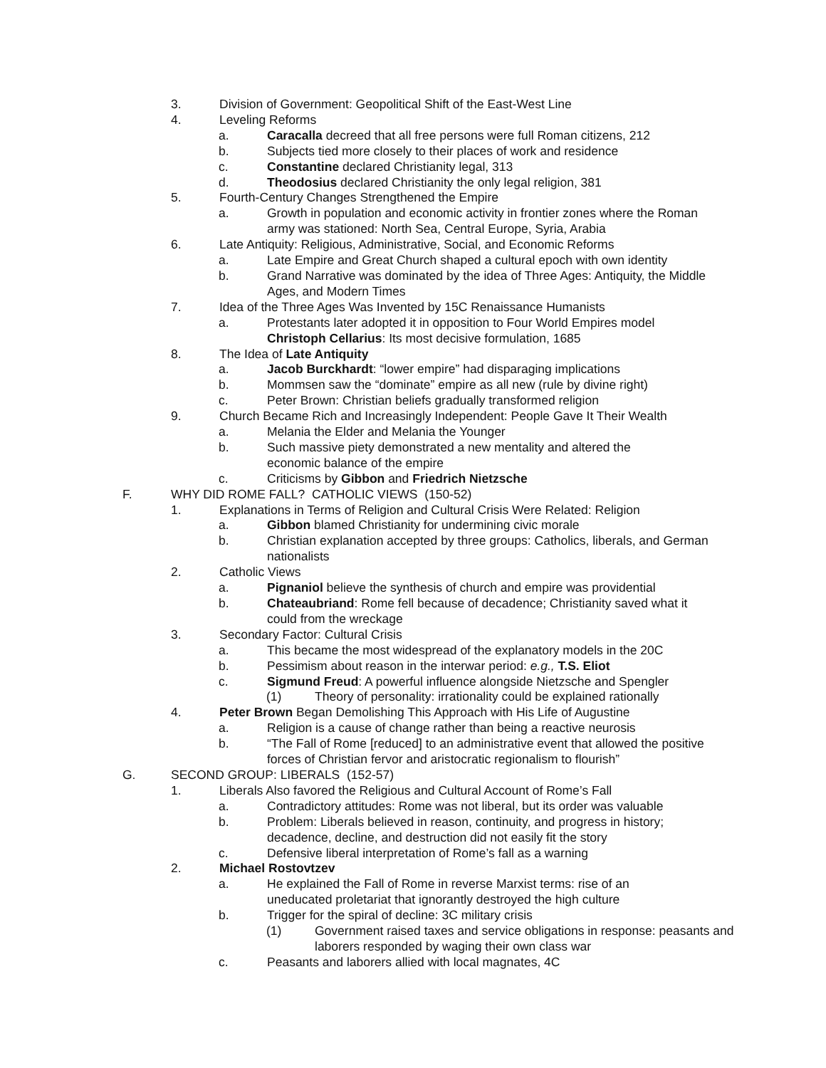3. Division of Government: Geopolitical Shift of the East-West Line
4. Leveling Reforms
a. Caracalla decreed that all free persons were full Roman citizens, 212
b. Subjects tied more closely to their places of work and residence
c. Constantine declared Christianity legal, 313
d. Theodosius declared Christianity the only legal religion, 381
5. Fourth-Century Changes Strengthened the Empire
a. Growth in population and economic activity in frontier zones where the Roman army was stationed: North Sea, Central Europe, Syria, Arabia
6. Late Antiquity: Religious, Administrative, Social, and Economic Reforms
a. Late Empire and Great Church shaped a cultural epoch with own identity
b. Grand Narrative was dominated by the idea of Three Ages: Antiquity, the Middle Ages, and Modern Times
7. Idea of the Three Ages Was Invented by 15C Renaissance Humanists
a. Protestants later adopted it in opposition to Four World Empires model
Christoph Cellarius: Its most decisive formulation, 1685
8. The Idea of Late Antiquity
a. Jacob Burckhardt: “lower empire” had disparaging implications
b. Mommsen saw the “dominate” empire as all new (rule by divine right)
c. Peter Brown: Christian beliefs gradually transformed religion
9. Church Became Rich and Increasingly Independent: People Gave It Their Wealth
a. Melania the Elder and Melania the Younger
b. Such massive piety demonstrated a new mentality and altered the economic balance of the empire
c. Criticisms by Gibbon and Friedrich Nietzsche
F. WHY DID ROME FALL? CATHOLIC VIEWS (150-52)
1. Explanations in Terms of Religion and Cultural Crisis Were Related: Religion
a. Gibbon blamed Christianity for undermining civic morale
b. Christian explanation accepted by three groups: Catholics, liberals, and German nationalists
2. Catholic Views
a. Pignaniol believe the synthesis of church and empire was providential
b. Chateaubriand: Rome fell because of decadence; Christianity saved what it could from the wreckage
3. Secondary Factor: Cultural Crisis
a. This became the most widespread of the explanatory models in the 20C
b. Pessimism about reason in the interwar period: e.g., T.S. Eliot
c. Sigmund Freud: A powerful influence alongside Nietzsche and Spengler
(1) Theory of personality: irrationality could be explained rationally
4. Peter Brown Began Demolishing This Approach with His Life of Augustine
a. Religion is a cause of change rather than being a reactive neurosis
b. “The Fall of Rome [reduced] to an administrative event that allowed the positive forces of Christian fervor and aristocratic regionalism to flourish”
G. SECOND GROUP: LIBERALS (152-57)
1. Liberals Also favored the Religious and Cultural Account of Rome’s Fall
a. Contradictory attitudes: Rome was not liberal, but its order was valuable
b. Problem: Liberals believed in reason, continuity, and progress in history; decadence, decline, and destruction did not easily fit the story
c. Defensive liberal interpretation of Rome’s fall as a warning
2. Michael Rostovtzev
a. He explained the Fall of Rome in reverse Marxist terms: rise of an uneducated proletariat that ignorantly destroyed the high culture
b. Trigger for the spiral of decline: 3C military crisis
(1) Government raised taxes and service obligations in response: peasants and laborers responded by waging their own class war
c. Peasants and laborers allied with local magnates, 4C